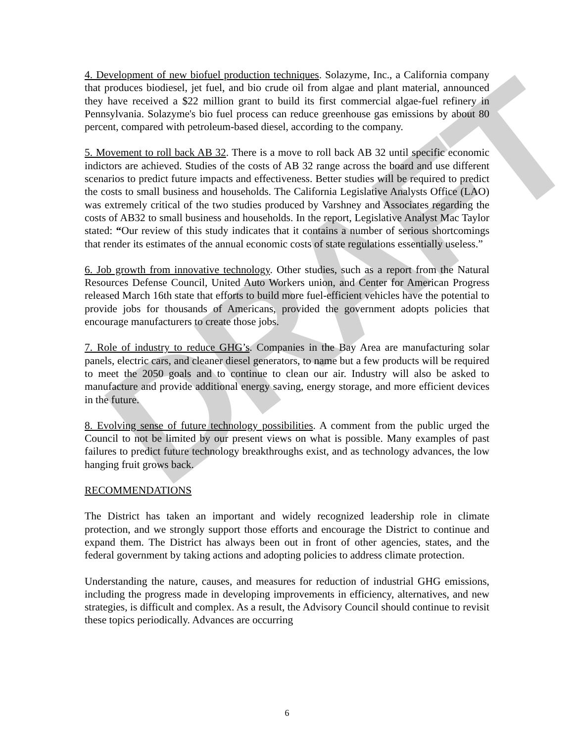DRAFT
4. Development of new biofuel production techniques. Solazyme, Inc., a California company that produces biodiesel, jet fuel, and bio crude oil from algae and plant material, announced they have received a $22 million grant to build its first commercial algae-fuel refinery in Pennsylvania. Solazyme's bio fuel process can reduce greenhouse gas emissions by about 80 percent, compared with petroleum-based diesel, according to the company.
5. Movement to roll back AB 32. There is a move to roll back AB 32 until specific economic indictors are achieved. Studies of the costs of AB 32 range across the board and use different scenarios to predict future impacts and effectiveness. Better studies will be required to predict the costs to small business and households. The California Legislative Analysts Office (LAO) was extremely critical of the two studies produced by Varshney and Associates regarding the costs of AB32 to small business and households. In the report, Legislative Analyst Mac Taylor stated: “Our review of this study indicates that it contains a number of serious shortcomings that render its estimates of the annual economic costs of state regulations essentially useless.”
6. Job growth from innovative technology. Other studies, such as a report from the Natural Resources Defense Council, United Auto Workers union, and Center for American Progress released March 16th state that efforts to build more fuel-efficient vehicles have the potential to provide jobs for thousands of Americans, provided the government adopts policies that encourage manufacturers to create those jobs.
7. Role of industry to reduce GHG’s. Companies in the Bay Area are manufacturing solar panels, electric cars, and cleaner diesel generators, to name but a few products will be required to meet the 2050 goals and to continue to clean our air. Industry will also be asked to manufacture and provide additional energy saving, energy storage, and more efficient devices in the future.
8. Evolving sense of future technology possibilities. A comment from the public urged the Council to not be limited by our present views on what is possible. Many examples of past failures to predict future technology breakthroughs exist, and as technology advances, the low hanging fruit grows back.
RECOMMENDATIONS
The District has taken an important and widely recognized leadership role in climate protection, and we strongly support those efforts and encourage the District to continue and expand them. The District has always been out in front of other agencies, states, and the federal government by taking actions and adopting policies to address climate protection.
Understanding the nature, causes, and measures for reduction of industrial GHG emissions, including the progress made in developing improvements in efficiency, alternatives, and new strategies, is difficult and complex. As a result, the Advisory Council should continue to revisit these topics periodically. Advances are occurring
6